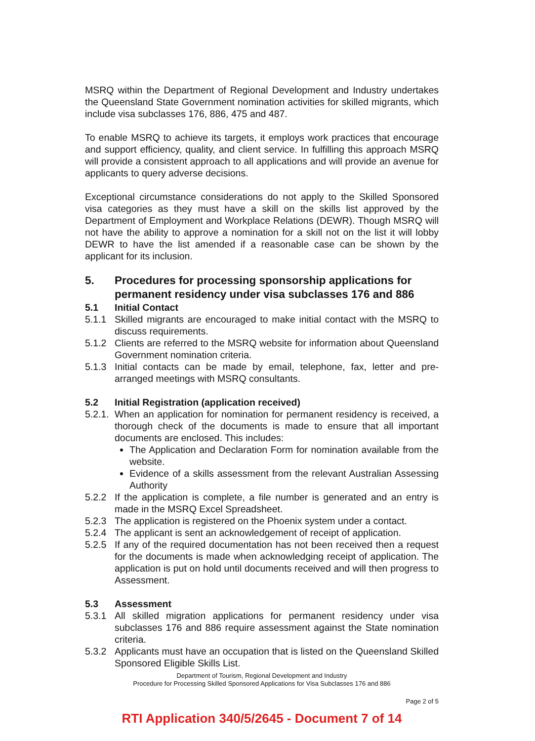MSRQ within the Department of Regional Development and Industry undertakes the Queensland State Government nomination activities for skilled migrants, which include visa subclasses 176, 886, 475 and 487.
To enable MSRQ to achieve its targets, it employs work practices that encourage and support efficiency, quality, and client service. In fulfilling this approach MSRQ will provide a consistent approach to all applications and will provide an avenue for applicants to query adverse decisions.
Exceptional circumstance considerations do not apply to the Skilled Sponsored visa categories as they must have a skill on the skills list approved by the Department of Employment and Workplace Relations (DEWR). Though MSRQ will not have the ability to approve a nomination for a skill not on the list it will lobby DEWR to have the list amended if a reasonable case can be shown by the applicant for its inclusion.
5. Procedures for processing sponsorship applications for permanent residency under visa subclasses 176 and 886
5.1 Initial Contact
5.1.1 Skilled migrants are encouraged to make initial contact with the MSRQ to discuss requirements.
5.1.2 Clients are referred to the MSRQ website for information about Queensland Government nomination criteria.
5.1.3 Initial contacts can be made by email, telephone, fax, letter and pre-arranged meetings with MSRQ consultants.
5.2 Initial Registration (application received)
5.2.1.
When an application for nomination for permanent residency is received, a thorough check of the documents is made to ensure that all important documents are enclosed. This includes:
The Application and Declaration Form for nomination available from the website.
Evidence of a skills assessment from the relevant Australian Assessing Authority
5.2.2 If the application is complete, a file number is generated and an entry is made in the MSRQ Excel Spreadsheet.
5.2.3 The application is registered on the Phoenix system under a contact.
5.2.4 The applicant is sent an acknowledgement of receipt of application.
5.2.5 If any of the required documentation has not been received then a request for the documents is made when acknowledging receipt of application. The application is put on hold until documents received and will then progress to Assessment.
5.3 Assessment
5.3.1 All skilled migration applications for permanent residency under visa subclasses 176 and 886 require assessment against the State nomination criteria.
5.3.2 Applicants must have an occupation that is listed on the Queensland Skilled Sponsored Eligible Skills List.
Department of Tourism, Regional Development and Industry
Procedure for Processing Skilled Sponsored Applications for Visa Subclasses 176 and 886
Page 2 of 5
RTI Application 340/5/2645 - Document 7 of 14